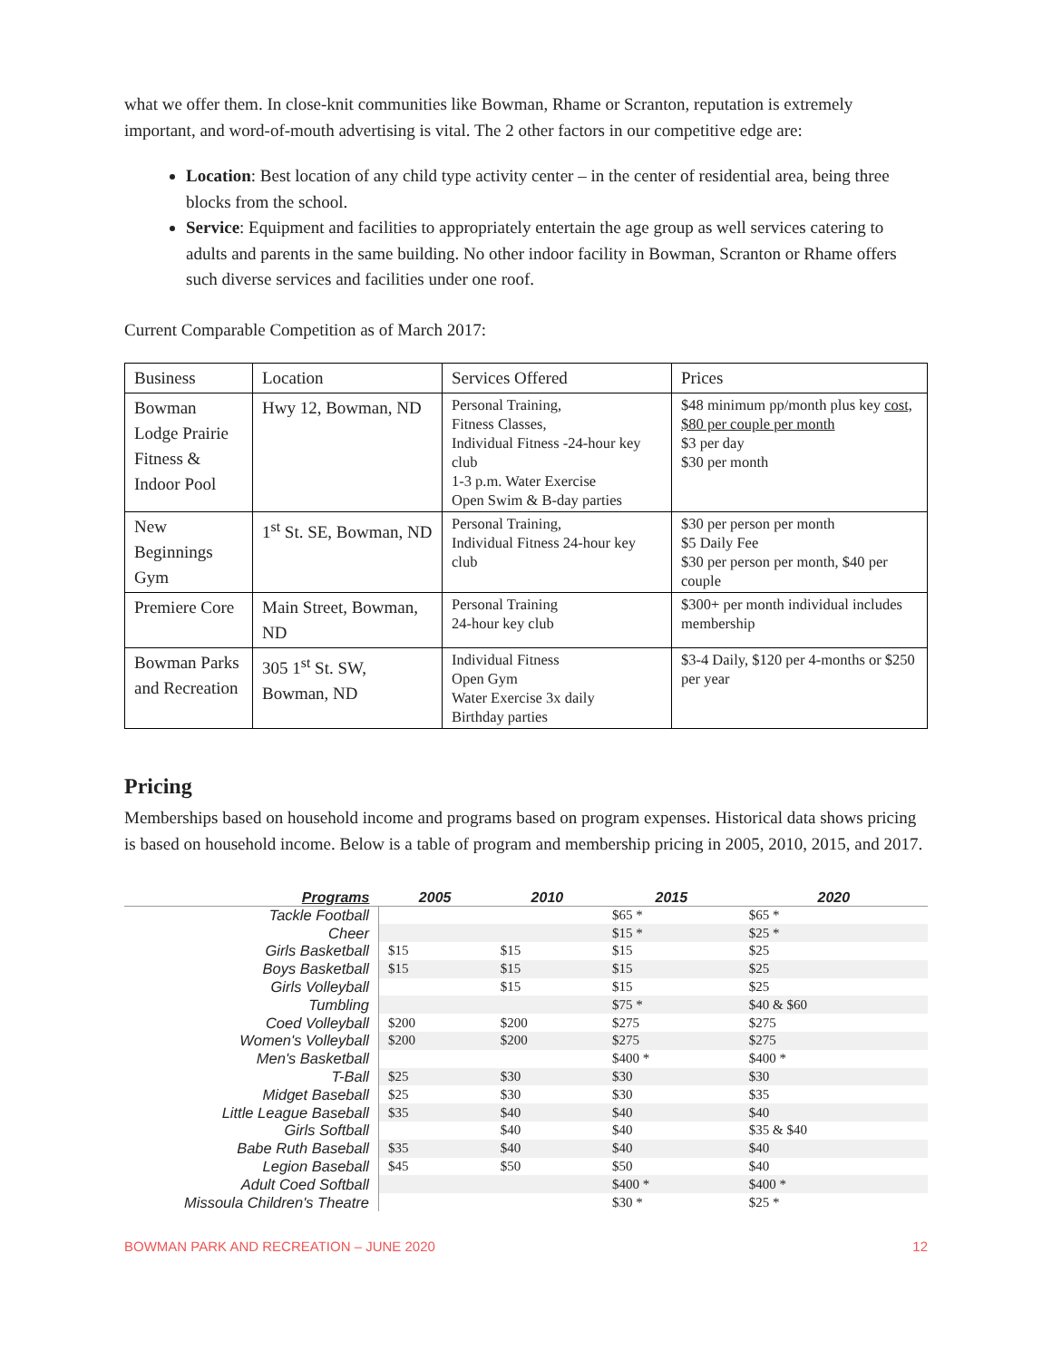what we offer them. In close-knit communities like Bowman, Rhame or Scranton, reputation is extremely important, and word-of-mouth advertising is vital. The 2 other factors in our competitive edge are:
Location: Best location of any child type activity center – in the center of residential area, being three blocks from the school.
Service: Equipment and facilities to appropriately entertain the age group as well services catering to adults and parents in the same building. No other indoor facility in Bowman, Scranton or Rhame offers such diverse services and facilities under one roof.
Current Comparable Competition as of March 2017:
| Business | Location | Services Offered | Prices |
| Bowman Lodge Prairie Fitness & Indoor Pool | Hwy 12, Bowman, ND | Personal Training, Fitness Classes, Individual Fitness -24-hour key club 1-3 p.m. Water Exercise Open Swim & B-day parties | $48 minimum pp/month plus key cost, $80 per couple per month $3 per day $30 per month |
| New Beginnings Gym | 1<sup>st</sup> St. SE, Bowman, ND | Personal Training, Individual Fitness 24-hour key club | $30 per person per month $5 Daily Fee $30 per person per month, $40 per couple |
| Premiere Core | Main Street, Bowman, ND | Personal Training 24-hour key club | $300+ per month individual includes membership |
| Bowman Parks and Recreation | 305 1<sup>st</sup> St. SW, Bowman, ND | Individual Fitness Open Gym Water Exercise 3x daily Birthday parties | $3-4 Daily, $120 per 4-months or $250 per year |
Pricing
Memberships based on household income and programs based on program expenses. Historical data shows pricing is based on household income. Below is a table of program and membership pricing in 2005, 2010, 2015, and 2017.
| Programs | 2005 | 2010 | 2015 | 2020 |
| --- | --- | --- | --- | --- |
| Tackle Football | | | $65 * | $65 * |
| Cheer | | | $15 * | $25 * |
| Girls Basketball | $15 | $15 | $15 | $25 |
| Boys Basketball | $15 | $15 | $15 | $25 |
| Girls Volleyball | | $15 | $15 | $25 |
| Tumbling | | | $75 * | $40 & $60 |
| Coed Volleyball | $200 | $200 | $275 | $275 |
| Women's Volleyball | $200 | $200 | $275 | $275 |
| Men's Basketball | | | $400 * | $400 * |
| T-Ball | $25 | $30 | $30 | $30 |
| Midget Baseball | $25 | $30 | $30 | $35 |
| Little League Baseball | $35 | $40 | $40 | $40 |
| Girls Softball | | $40 | $40 | $35 & $40 |
| Babe Ruth Baseball | $35 | $40 | $40 | $40 |
| Legion Baseball | $45 | $50 | $50 | $40 |
| Adult Coed Softball | | | $400 * | $400 * |
| Missoula Children's Theatre | | | $30 * | $25 * |
BOWMAN PARK AND RECREATION – JUNE 2020 12